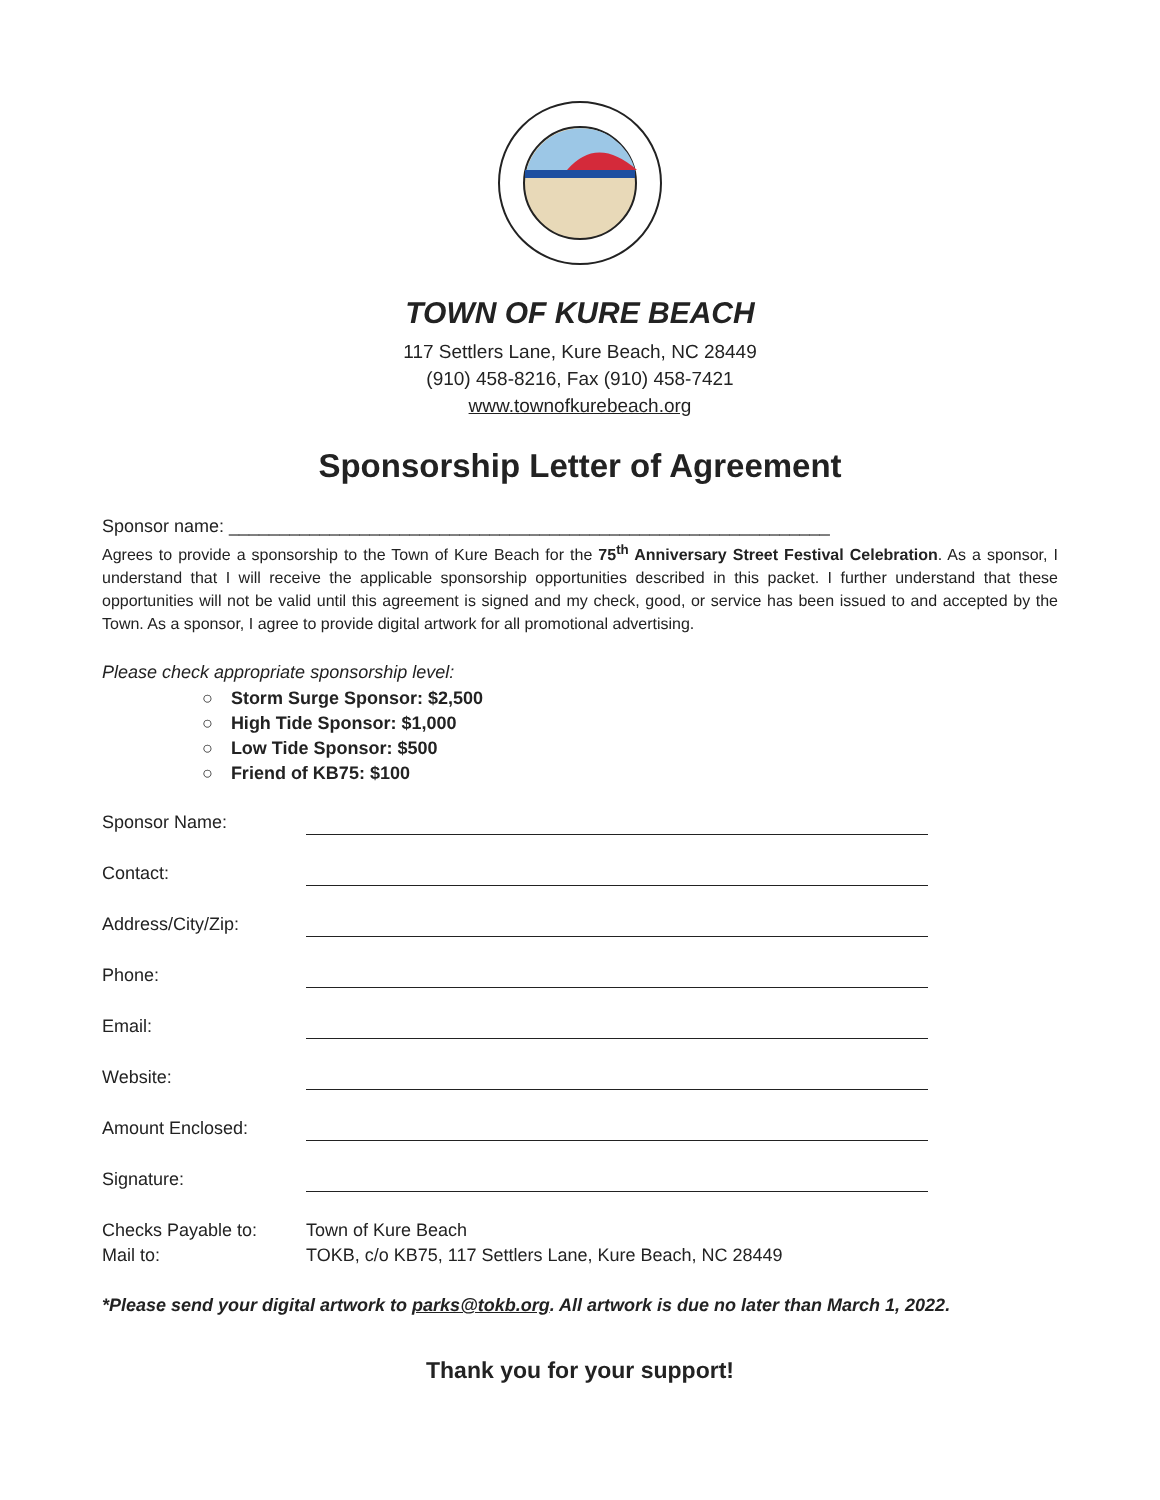TOWN OF KURE BEACH
117 Settlers Lane, Kure Beach, NC 28449
(910) 458-8216, Fax (910) 458-7421
www.townofkurebeach.org
Sponsorship Letter of Agreement
Sponsor name: ____________________________________________________________
Agrees to provide a sponsorship to the Town of Kure Beach for the 75<sup>th</sup> Anniversary Street Festival Celebration. As a sponsor, I understand that I will receive the applicable sponsorship opportunities described in this packet. I further understand that these opportunities will not be valid until this agreement is signed and my check, good, or service has been issued to and accepted by the Town. As a sponsor, I agree to provide digital artwork for all promotional advertising.
Please check appropriate sponsorship level:
○ Storm Surge Sponsor: $2,500
○ High Tide Sponsor: $1,000
○ Low Tide Sponsor: $500
○ Friend of KB75: $100
| Sponsor Name: | |
| Contact: | |
| Address/City/Zip: | |
| Phone: | |
| Email: | |
| Website: | |
| Amount Enclosed: | |
| Signature: | |
| Checks Payable to: | Town of Kure Beach |
| Mail to: | TOKB, c/o KB75, 117 Settlers Lane, Kure Beach, NC 28449 |
*Please send your digital artwork to parks@tokb.org. All artwork is due no later than March 1, 2022.
Thank you for your support!